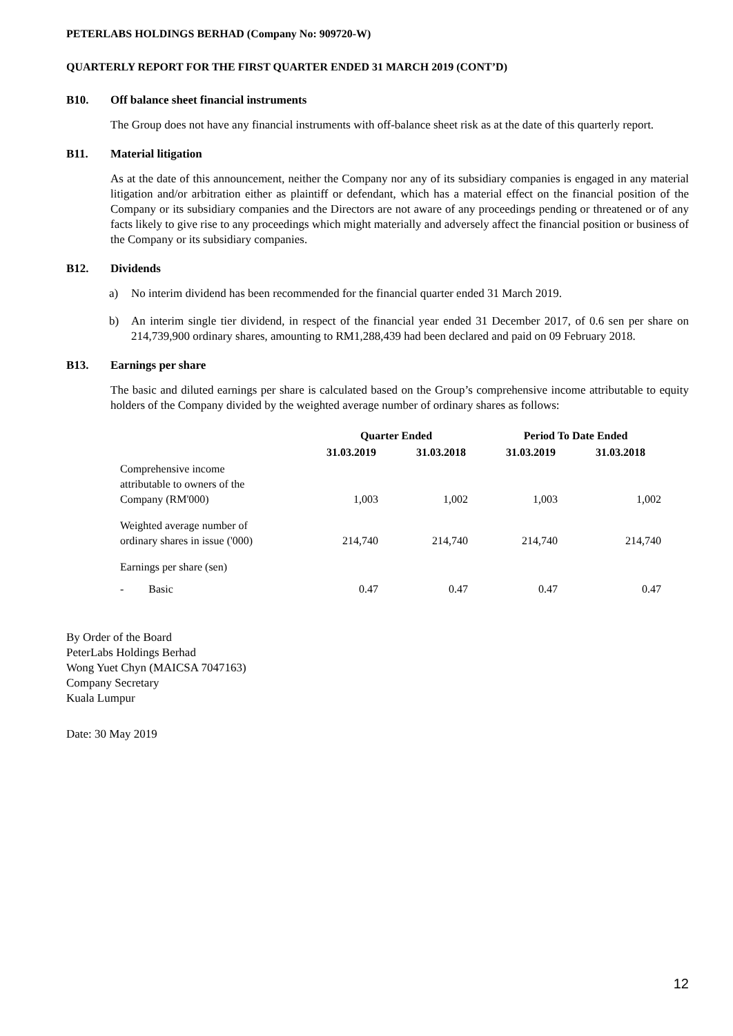PETERLABS HOLDINGS BERHAD (Company No: 909720-W)
QUARTERLY REPORT FOR THE FIRST QUARTER ENDED 31 MARCH 2019 (CONT’D)
B10. Off balance sheet financial instruments
The Group does not have any financial instruments with off-balance sheet risk as at the date of this quarterly report.
B11. Material litigation
As at the date of this announcement, neither the Company nor any of its subsidiary companies is engaged in any material litigation and/or arbitration either as plaintiff or defendant, which has a material effect on the financial position of the Company or its subsidiary companies and the Directors are not aware of any proceedings pending or threatened or of any facts likely to give rise to any proceedings which might materially and adversely affect the financial position or business of the Company or its subsidiary companies.
B12. Dividends
a) No interim dividend has been recommended for the financial quarter ended 31 March 2019.
b) An interim single tier dividend, in respect of the financial year ended 31 December 2017, of 0.6 sen per share on 214,739,900 ordinary shares, amounting to RM1,288,439 had been declared and paid on 09 February 2018.
B13. Earnings per share
The basic and diluted earnings per share is calculated based on the Group’s comprehensive income attributable to equity holders of the Company divided by the weighted average number of ordinary shares as follows:
| | Quarter Ended | | Period To Date Ended | |
| --- | --- | --- | --- | --- |
| | 31.03.2019 | 31.03.2018 | 31.03.2019 | 31.03.2018 |
| Comprehensive income attributable to owners of the Company (RM'000) | 1,003 | 1,002 | 1,003 | 1,002 |
| Weighted average number of ordinary shares in issue ('000) | 214,740 | 214,740 | 214,740 | 214,740 |
| Earnings per share (sen) | | | | |
| - Basic | 0.47 | 0.47 | 0.47 | 0.47 |
By Order of the Board
PeterLabs Holdings Berhad
Wong Yuet Chyn (MAICSA 7047163)
Company Secretary
Kuala Lumpur
Date: 30 May 2019
12